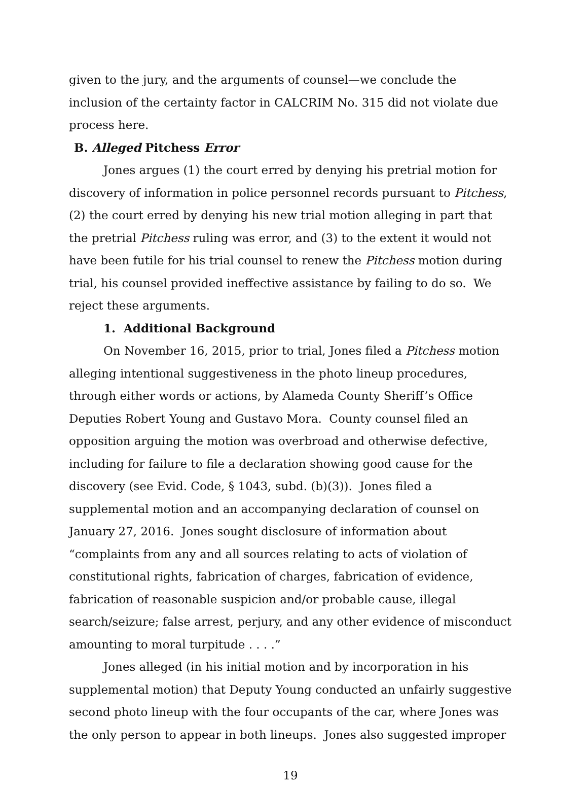given to the jury, and the arguments of counsel—we conclude the inclusion of the certainty factor in CALCRIM No. 315 did not violate due process here.
B. Alleged Pitchess Error
Jones argues (1) the court erred by denying his pretrial motion for discovery of information in police personnel records pursuant to Pitchess, (2) the court erred by denying his new trial motion alleging in part that the pretrial Pitchess ruling was error, and (3) to the extent it would not have been futile for his trial counsel to renew the Pitchess motion during trial, his counsel provided ineffective assistance by failing to do so. We reject these arguments.
1. Additional Background
On November 16, 2015, prior to trial, Jones filed a Pitchess motion alleging intentional suggestiveness in the photo lineup procedures, through either words or actions, by Alameda County Sheriff’s Office Deputies Robert Young and Gustavo Mora. County counsel filed an opposition arguing the motion was overbroad and otherwise defective, including for failure to file a declaration showing good cause for the discovery (see Evid. Code, § 1043, subd. (b)(3)). Jones filed a supplemental motion and an accompanying declaration of counsel on January 27, 2016. Jones sought disclosure of information about “complaints from any and all sources relating to acts of violation of constitutional rights, fabrication of charges, fabrication of evidence, fabrication of reasonable suspicion and/or probable cause, illegal search/seizure; false arrest, perjury, and any other evidence of misconduct amounting to moral turpitude . . . .”
Jones alleged (in his initial motion and by incorporation in his supplemental motion) that Deputy Young conducted an unfairly suggestive second photo lineup with the four occupants of the car, where Jones was the only person to appear in both lineups. Jones also suggested improper
19